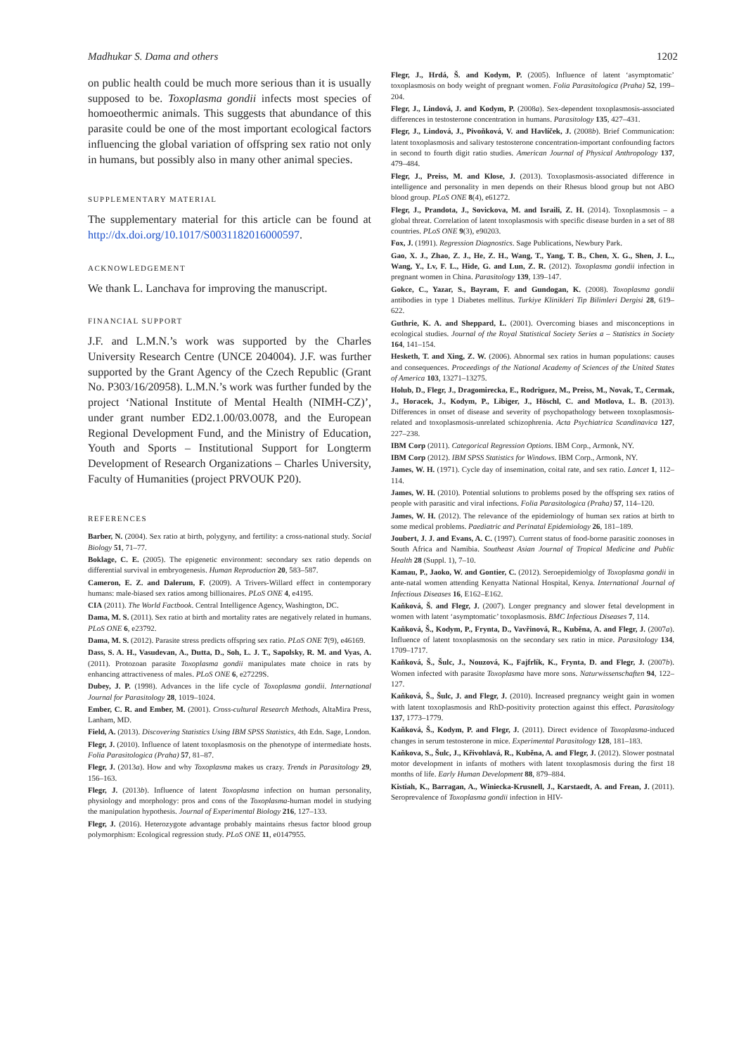Madhukar S. Dama and others 1202
on public health could be much more serious than it is usually supposed to be. Toxoplasma gondii infects most species of homoeothermic animals. This suggests that abundance of this parasite could be one of the most important ecological factors influencing the global variation of offspring sex ratio not only in humans, but possibly also in many other animal species.
SUPPLEMENTARY MATERIAL
The supplementary material for this article can be found at http://dx.doi.org/10.1017/S0031182016000597.
ACKNOWLEDGEMENT
We thank L. Lanchava for improving the manuscript.
FINANCIAL SUPPORT
J.F. and L.M.N.’s work was supported by the Charles University Research Centre (UNCE 204004). J.F. was further supported by the Grant Agency of the Czech Republic (Grant No. P303/16/20958). L.M.N.’s work was further funded by the project ‘National Institute of Mental Health (NIMH-CZ)’, under grant number ED2.1.00/03.0078, and the European Regional Development Fund, and the Ministry of Education, Youth and Sports – Institutional Support for Longterm Development of Research Organizations – Charles University, Faculty of Humanities (project PRVOUK P20).
REFERENCES
Barber, N. (2004). Sex ratio at birth, polygyny, and fertility: a cross-national study. Social Biology 51, 71–77.
Boklage, C. E. (2005). The epigenetic environment: secondary sex ratio depends on differential survival in embryogenesis. Human Reproduction 20, 583–587.
Cameron, E. Z. and Dalerum, F. (2009). A Trivers-Willard effect in contemporary humans: male-biased sex ratios among billionaires. PLoS ONE 4, e4195.
CIA (2011). The World Factbook. Central Intelligence Agency, Washington, DC.
Dama, M. S. (2011). Sex ratio at birth and mortality rates are negatively related in humans. PLoS ONE 6, e23792.
Dama, M. S. (2012). Parasite stress predicts offspring sex ratio. PLoS ONE 7(9), e46169.
Dass, S. A. H., Vasudevan, A., Dutta, D., Soh, L. J. T., Sapolsky, R. M. and Vyas, A. (2011). Protozoan parasite Toxoplasma gondii manipulates mate choice in rats by enhancing attractiveness of males. PLoS ONE 6, e27229S.
Dubey, J. P. (1998). Advances in the life cycle of Toxoplasma gondii. International Journal for Parasitology 28, 1019–1024.
Ember, C. R. and Ember, M. (2001). Cross-cultural Research Methods, AltaMira Press, Lanham, MD.
Field, A. (2013). Discovering Statistics Using IBM SPSS Statistics, 4th Edn. Sage, London.
Flegr, J. (2010). Influence of latent toxoplasmosis on the phenotype of intermediate hosts. Folia Parasitologica (Praha) 57, 81–87.
Flegr, J. (2013a). How and why Toxoplasma makes us crazy. Trends in Parasitology 29, 156–163.
Flegr, J. (2013b). Influence of latent Toxoplasma infection on human personality, physiology and morphology: pros and cons of the Toxoplasma-human model in studying the manipulation hypothesis. Journal of Experimental Biology 216, 127–133.
Flegr, J. (2016). Heterozygote advantage probably maintains rhesus factor blood group polymorphism: Ecological regression study. PLoS ONE 11, e0147955.
Flegr, J., Hrdá, Š. and Kodym, P. (2005). Influence of latent ‘asymptomatic’ toxoplasmosis on body weight of pregnant women. Folia Parasitologica (Praha) 52, 199–204.
Flegr, J., Lindová, J. and Kodym, P. (2008a). Sex-dependent toxoplasmosis-associated differences in testosterone concentration in humans. Parasitology 135, 427–431.
Flegr, J., Lindová, J., Pivoňková, V. and Havlíček, J. (2008b). Brief Communication: latent toxoplasmosis and salivary testosterone concentration-important confounding factors in second to fourth digit ratio studies. American Journal of Physical Anthropology 137, 479–484.
Flegr, J., Preiss, M. and Klose, J. (2013). Toxoplasmosis-associated difference in intelligence and personality in men depends on their Rhesus blood group but not ABO blood group. PLoS ONE 8(4), e61272.
Flegr, J., Prandota, J., Sovickova, M. and Israili, Z. H. (2014). Toxoplasmosis – a global threat. Correlation of latent toxoplasmosis with specific disease burden in a set of 88 countries. PLoS ONE 9(3), e90203.
Fox, J. (1991). Regression Diagnostics. Sage Publications, Newbury Park.
Gao, X. J., Zhao, Z. J., He, Z. H., Wang, T., Yang, T. B., Chen, X. G., Shen, J. L., Wang, Y., Lv, F. L., Hide, G. and Lun, Z. R. (2012). Toxoplasma gondii infection in pregnant women in China. Parasitology 139, 139–147.
Gokce, C., Yazar, S., Bayram, F. and Gundogan, K. (2008). Toxoplasma gondii antibodies in type 1 Diabetes mellitus. Turkiye Klinikleri Tip Bilimleri Dergisi 28, 619–622.
Guthrie, K. A. and Sheppard, L. (2001). Overcoming biases and misconceptions in ecological studies. Journal of the Royal Statistical Society Series a – Statistics in Society 164, 141–154.
Hesketh, T. and Xing, Z. W. (2006). Abnormal sex ratios in human populations: causes and consequences. Proceedings of the National Academy of Sciences of the United States of America 103, 13271–13275.
Holub, D., Flegr, J., Dragomirecka, E., Rodriguez, M., Preiss, M., Novak, T., Cermak, J., Horacek, J., Kodym, P., Libiger, J., Höschl, C. and Motlova, L. B. (2013). Differences in onset of disease and severity of psychopathology between toxoplasmosis-related and toxoplasmosis-unrelated schizophrenia. Acta Psychiatrica Scandinavica 127, 227–238.
IBM Corp (2011). Categorical Regression Options. IBM Corp., Armonk, NY.
IBM Corp (2012). IBM SPSS Statistics for Windows. IBM Corp., Armonk, NY.
James, W. H. (1971). Cycle day of insemination, coital rate, and sex ratio. Lancet 1, 112–114.
James, W. H. (2010). Potential solutions to problems posed by the offspring sex ratios of people with parasitic and viral infections. Folia Parasitologica (Praha) 57, 114–120.
James, W. H. (2012). The relevance of the epidemiology of human sex ratios at birth to some medical problems. Paediatric and Perinatal Epidemiology 26, 181–189.
Joubert, J. J. and Evans, A. C. (1997). Current status of food-borne parasitic zoonoses in South Africa and Namibia. Southeast Asian Journal of Tropical Medicine and Public Health 28 (Suppl. 1), 7–10.
Kamau, P., Jaoko, W. and Gontier, C. (2012). Seroepidemiolgy of Toxoplasma gondii in ante-natal women attending Kenyatta National Hospital, Kenya. International Journal of Infectious Diseases 16, E162–E162.
Kaňková, Š. and Flegr, J. (2007). Longer pregnancy and slower fetal development in women with latent ‘asymptomatic’ toxoplasmosis. BMC Infectious Diseases 7, 114.
Kaňková, Š., Kodym, P., Frynta, D., Vavřinová, R., Kuběna, A. and Flegr, J. (2007a). Influence of latent toxoplasmosis on the secondary sex ratio in mice. Parasitology 134, 1709–1717.
Kaňková, Š., Šulc, J., Nouzová, K., Fajfrlík, K., Frynta, D. and Flegr, J. (2007b). Women infected with parasite Toxoplasma have more sons. Naturwissenschaften 94, 122–127.
Kaňková, Š., Šulc, J. and Flegr, J. (2010). Increased pregnancy weight gain in women with latent toxoplasmosis and RhD-positivity protection against this effect. Parasitology 137, 1773–1779.
Kaňková, Š., Kodym, P. and Flegr, J. (2011). Direct evidence of Toxoplasma-induced changes in serum testosterone in mice. Experimental Parasitology 128, 181–183.
Kaňkova, S., Šulc, J., Křivohlavá, R., Kuběna, A. and Flegr, J. (2012). Slower postnatal motor development in infants of mothers with latent toxoplasmosis during the first 18 months of life. Early Human Development 88, 879–884.
Kistiah, K., Barragan, A., Winiecka-Krusnell, J., Karstaedt, A. and Frean, J. (2011). Seroprevalence of Toxoplasma gondii infection in HIV-